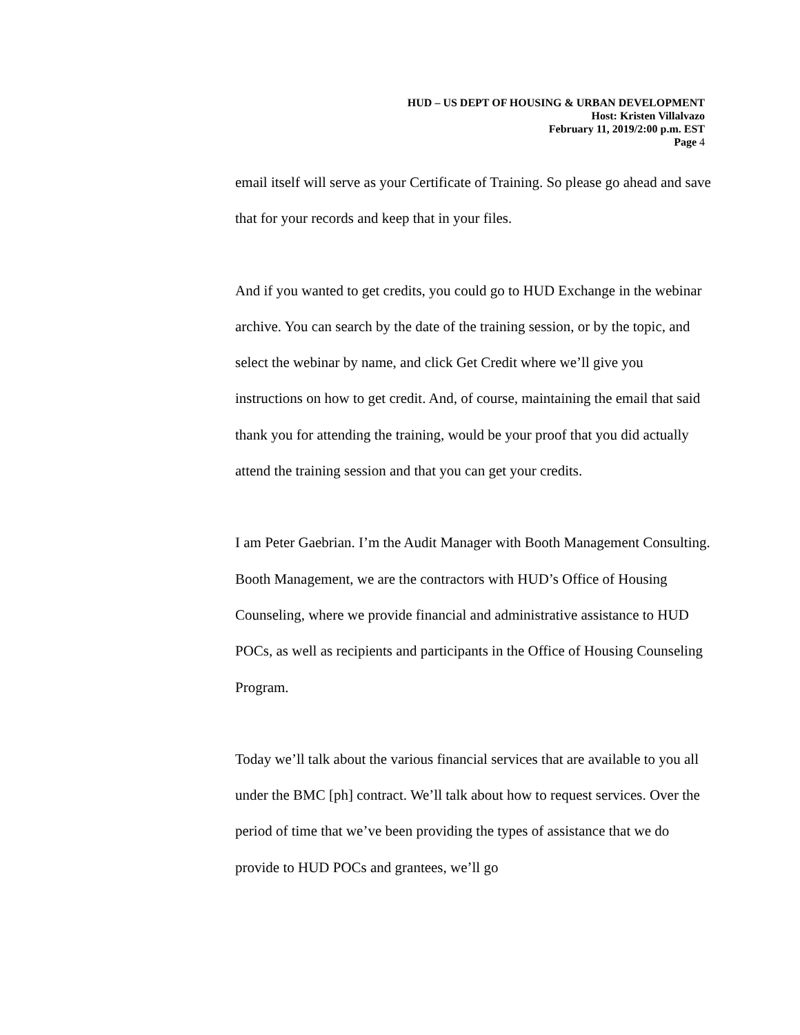HUD – US DEPT OF HOUSING & URBAN DEVELOPMENT
Host: Kristen Villalvazo
February 11, 2019/2:00 p.m. EST
Page 4
email itself will serve as your Certificate of Training. So please go ahead and save that for your records and keep that in your files.
And if you wanted to get credits, you could go to HUD Exchange in the webinar archive. You can search by the date of the training session, or by the topic, and select the webinar by name, and click Get Credit where we’ll give you instructions on how to get credit. And, of course, maintaining the email that said thank you for attending the training, would be your proof that you did actually attend the training session and that you can get your credits.
I am Peter Gaebrian. I’m the Audit Manager with Booth Management Consulting. Booth Management, we are the contractors with HUD’s Office of Housing Counseling, where we provide financial and administrative assistance to HUD POCs, as well as recipients and participants in the Office of Housing Counseling Program.
Today we’ll talk about the various financial services that are available to you all under the BMC [ph] contract. We’ll talk about how to request services. Over the period of time that we’ve been providing the types of assistance that we do provide to HUD POCs and grantees, we’ll go